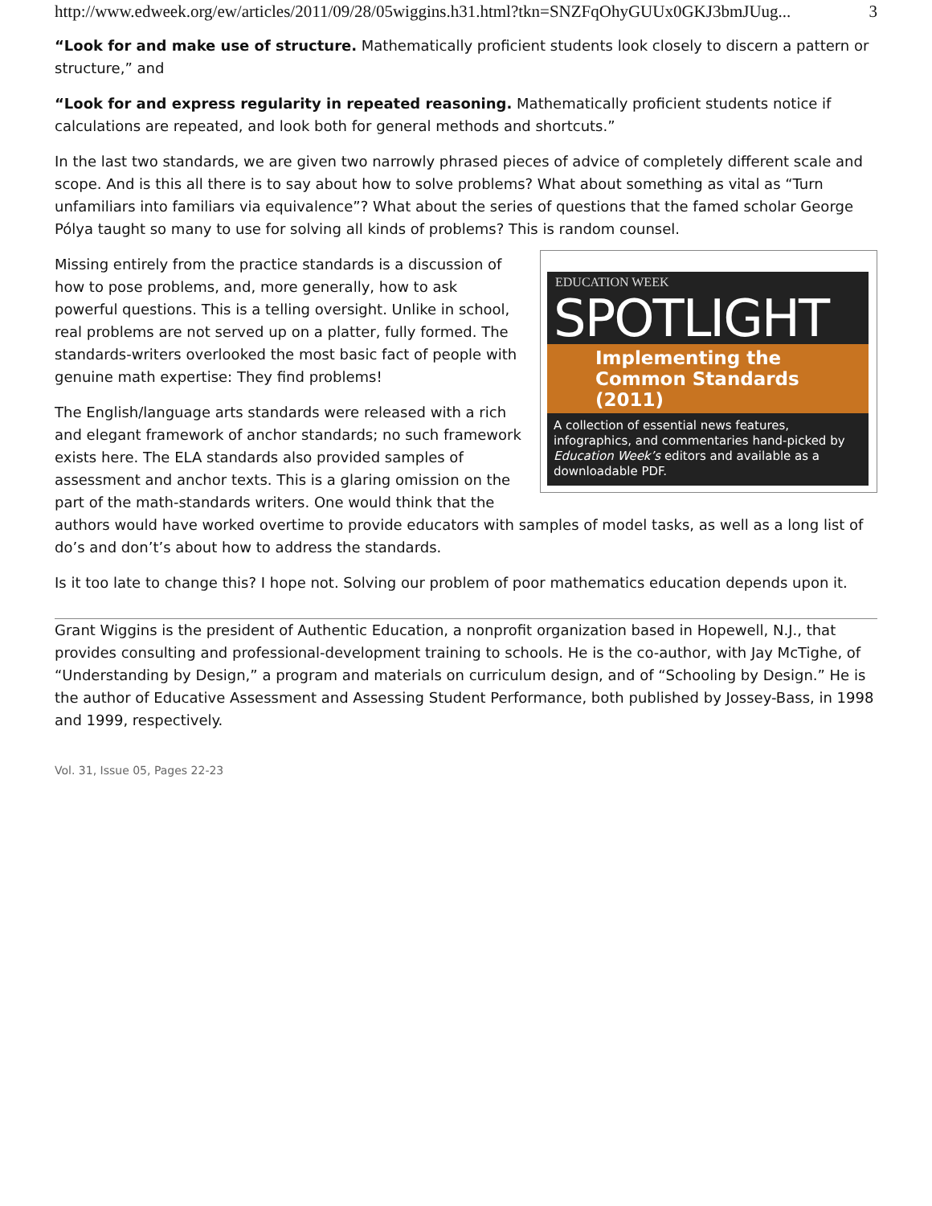http://www.edweek.org/ew/articles/2011/09/28/05wiggins.h31.html?tkn=SNZFqOhyGUUx0GKJ3bmJUug... 3
“Look for and make use of structure. Mathematically proficient students look closely to discern a pattern or structure,” and
“Look for and express regularity in repeated reasoning. Mathematically proficient students notice if calculations are repeated, and look both for general methods and shortcuts.”
In the last two standards, we are given two narrowly phrased pieces of advice of completely different scale and scope. And is this all there is to say about how to solve problems? What about something as vital as “Turn unfamiliars into familiars via equivalence”? What about the series of questions that the famed scholar George Pólya taught so many to use for solving all kinds of problems? This is random counsel.
EDUCATION WEEK
SPOTLIGHT
Implementing the
Common Standards (2011)
A collection of essential news features, infographics, and commentaries hand-picked by Education Week’s editors and available as a downloadable PDF.
Missing entirely from the practice standards is a discussion of how to pose problems, and, more generally, how to ask powerful questions. This is a telling oversight. Unlike in school, real problems are not served up on a platter, fully formed. The standards-writers overlooked the most basic fact of people with genuine math expertise: They find problems!
The English/language arts standards were released with a rich and elegant framework of anchor standards; no such framework exists here. The ELA standards also provided samples of assessment and anchor texts. This is a glaring omission on the part of the math-standards writers. One would think that the authors would have worked overtime to provide educators with samples of model tasks, as well as a long list of do’s and don’t’s about how to address the standards.
Is it too late to change this? I hope not. Solving our problem of poor mathematics education depends upon it.
Grant Wiggins is the president of Authentic Education, a nonprofit organization based in Hopewell, N.J., that provides consulting and professional-development training to schools. He is the co-author, with Jay McTighe, of “Understanding by Design,” a program and materials on curriculum design, and of “Schooling by Design.” He is the author of Educative Assessment and Assessing Student Performance, both published by Jossey-Bass, in 1998 and 1999, respectively.
Vol. 31, Issue 05, Pages 22-23